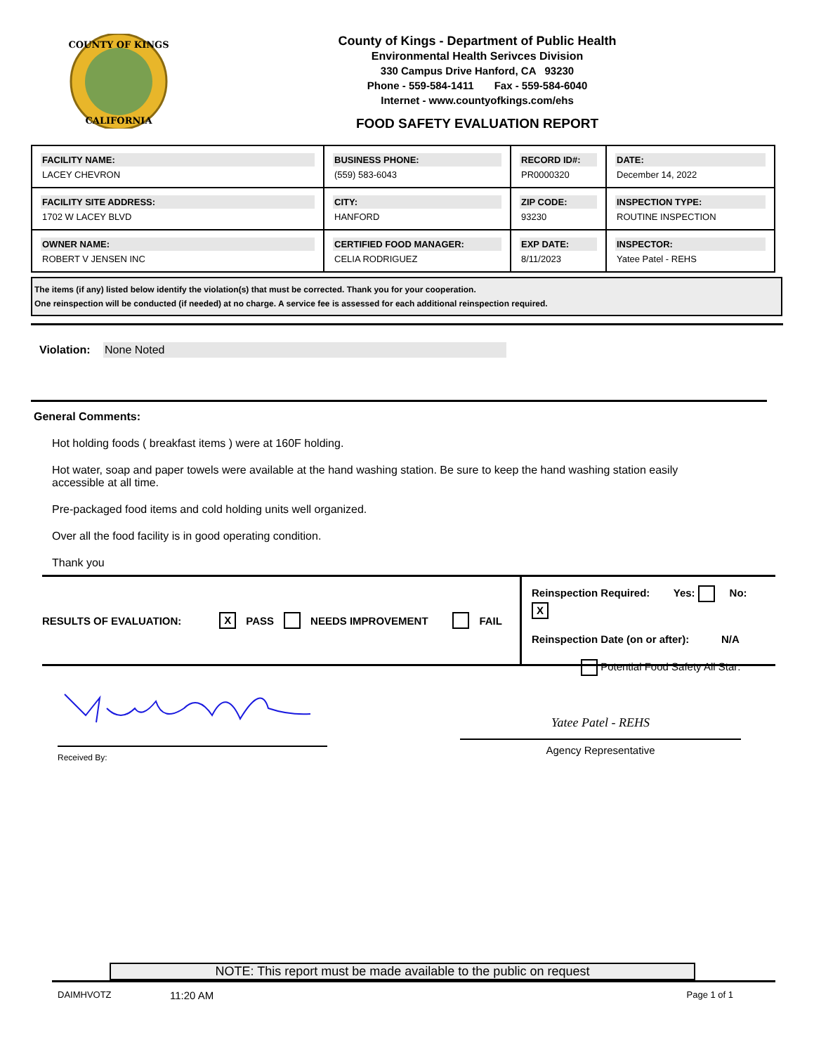COUNTY OF KINGS
CALIFORNIA
County of Kings - Department of Public Health
Environmental Health Serivces Division
330 Campus Drive Hanford, CA 93230
Phone - 559-584-1411 Fax - 559-584-6040
Internet - www.countyofkings.com/ehs
FOOD SAFETY EVALUATION REPORT
| FACILITY NAME: LACEY CHEVRON | BUSINESS PHONE: (559) 583-6043 | RECORD ID#: PR0000320 | DATE: December 14, 2022 |
| FACILITY SITE ADDRESS: 1702 W LACEY BLVD | CITY: HANFORD | ZIP CODE: 93230 | INSPECTION TYPE: ROUTINE INSPECTION |
| OWNER NAME: ROBERT V JENSEN INC | CERTIFIED FOOD MANAGER: CELIA RODRIGUEZ | EXP DATE: 8/11/2023 | INSPECTOR: Yatee Patel - REHS |
The items (if any) listed below identify the violation(s) that must be corrected. Thank you for your cooperation.
One reinspection will be conducted (if needed) at no charge. A service fee is assessed for each additional reinspection required.
Violation: None Noted
General Comments:
Hot holding foods ( breakfast items ) were at 160F holding.
Hot water, soap and paper towels were available at the hand washing station. Be sure to keep the hand washing station easily accessible at all time.
Pre-packaged food items and cold holding units well organized.
Over all the food facility is in good operating condition.
Thank you
RESULTS OF EVALUATION: X PASS NEEDS IMPROVEMENT FAIL
Reinspection Required: Yes: No: X
Reinspection Date (on or after): N/A
Potential Food Safety All Star:
Received By:
Yatee Patel - REHS
Agency Representative
NOTE: This report must be made available to the public on request
DAIMHVOTZ 11:20 AM Page 1 of 1